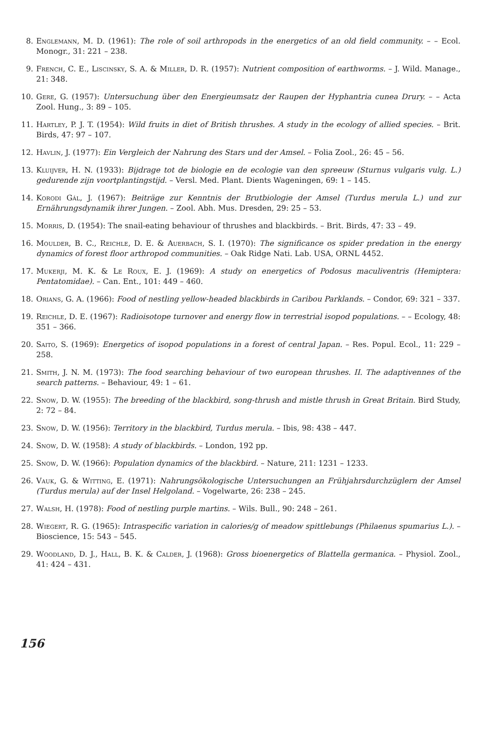8. Englemann, M. D. (1961): The role of soil arthropods in the energetics of an old field community. – – Ecol. Monogr., 31: 221 – 238.
9. French, C. E., Liscinsky, S. A. & Miller, D. R. (1957): Nutrient composition of earthworms. – J. Wild. Manage., 21: 348.
10. Gere, G. (1957): Untersuchung über den Energieumsatz der Raupen der Hyphantria cunea Drury. – – Acta Zool. Hung., 3: 89 – 105.
11. Hartley, P. J. T. (1954): Wild fruits in diet of British thrushes. A study in the ecology of allied species. – Brit. Birds, 47: 97 – 107.
12. Havlin, J. (1977): Ein Vergleich der Nahrung des Stars und der Amsel. – Folia Zool., 26: 45 – 56.
13. Kluijver, H. N. (1933): Bijdrage tot de biologie en de ecologie van den spreeuw (Sturnus vulgaris vulg. L.) gedurende zijn voortplantingstijd. – Versl. Med. Plant. Dients Wageningen, 69: 1 – 145.
14. Korodi Gál, J. (1967): Beiträge zur Kenntnis der Brutbiologie der Amsel (Turdus merula L.) und zur Ernährungsdynamik ihrer Jungen. – Zool. Abh. Mus. Dresden, 29: 25 – 53.
15. Morris, D. (1954): The snail-eating behaviour of thrushes and blackbirds. – Brit. Birds, 47: 33 – 49.
16. Moulder, B. C., Reichle, D. E. & Auerbach, S. I. (1970): The significance os spider predation in the energy dynamics of forest floor arthropod communities. – Oak Ridge Nati. Lab. USA, ORNL 4452.
17. Mukerji, M. K. & Le Roux, E. J. (1969): A study on energetics of Podosus maculiventris (Hemiptera: Pentatomidae). – Can. Ent., 101: 449 – 460.
18. Orians, G. A. (1966): Food of nestling yellow-headed blackbirds in Caribou Parklands. – Condor, 69: 321 – 337.
19. Reichle, D. E. (1967): Radioisotope turnover and energy flow in terrestrial isopod populations. – – Ecology, 48: 351 – 366.
20. Saito, S. (1969): Energetics of isopod populations in a forest of central Japan. – Res. Popul. Ecol., 11: 229 – 258.
21. Smith, J. N. M. (1973): The food searching behaviour of two european thrushes. II. The adaptivennes of the search patterns. – Behaviour, 49: 1 – 61.
22. Snow, D. W. (1955): The breeding of the blackbird, song-thrush and mistle thrush in Great Britain. Bird Study, 2: 72 – 84.
23. Snow, D. W. (1956): Territory in the blackbird, Turdus merula. – Ibis, 98: 438 – 447.
24. Snow, D. W. (1958): A study of blackbirds. – London, 192 pp.
25. Snow, D. W. (1966): Population dynamics of the blackbird. – Nature, 211: 1231 – 1233.
26. Vauk, G. & Witting, E. (1971): Nahrungsökologische Untersuchungen an Frühjahrsdurchzüglern der Amsel (Turdus merula) auf der Insel Helgoland. – Vogelwarte, 26: 238 – 245.
27. Walsh, H. (1978): Food of nestling purple martins. – Wils. Bull., 90: 248 – 261.
28. Wiegert, R. G. (1965): Intraspecific variation in calories/g of meadow spittlebungs (Philaenus spumarius L.). – Bioscience, 15: 543 – 545.
29. Woodland, D. J., Hall, B. K. & Calder, J. (1968): Gross bioenergetics of Blattella germanica. – Physiol. Zool., 41: 424 – 431.
156